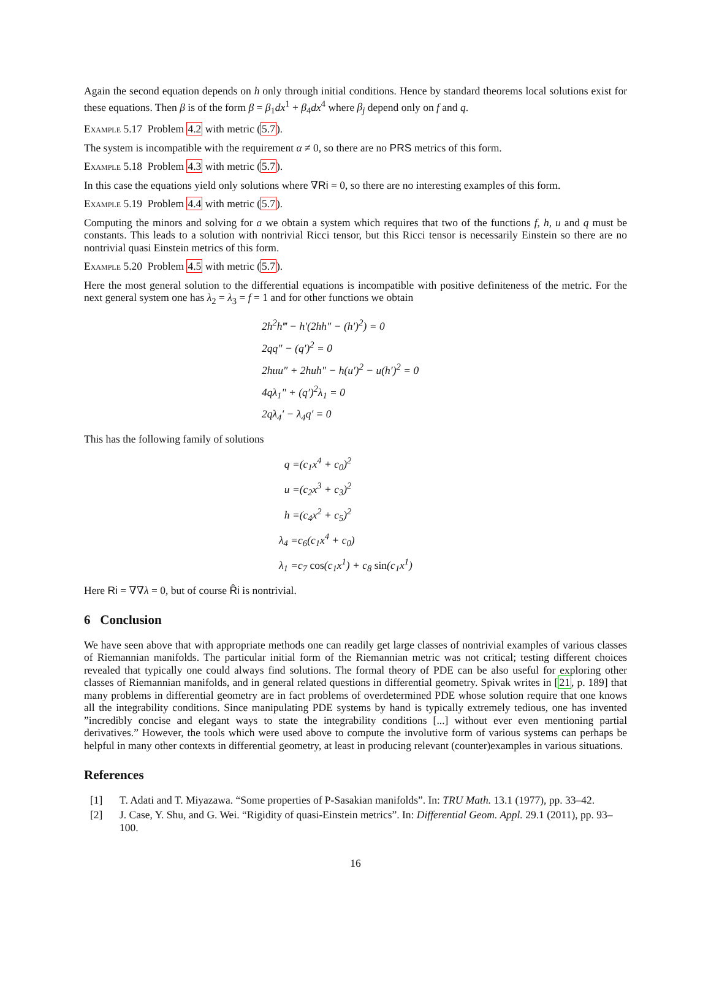Again the second equation depends on h only through initial conditions. Hence by standard theorems local solutions exist for these equations. Then β is of the form β = β<sub>1</sub>dx<sup>1</sup> + β<sub>4</sub>dx<sup>4</sup> where β<sub>j</sub> depend only on f and q.
Example 5.17 Problem 4.2 with metric (5.7).
The system is incompatible with the requirement α ≠ 0, so there are no PRS metrics of this form.
Example 5.18 Problem 4.3 with metric (5.7).
In this case the equations yield only solutions where ∇Ri = 0, so there are no interesting examples of this form.
Example 5.19 Problem 4.4 with metric (5.7).
Computing the minors and solving for a we obtain a system which requires that two of the functions f, h, u and q must be constants. This leads to a solution with nontrivial Ricci tensor, but this Ricci tensor is necessarily Einstein so there are no nontrivial quasi Einstein metrics of this form.
Example 5.20 Problem 4.5 with metric (5.7).
Here the most general solution to the differential equations is incompatible with positive definiteness of the metric. For the next general system one has λ<sub>2</sub> = λ<sub>3</sub> = f = 1 and for other functions we obtain
2h<sup>2</sup>h‴ − h′(2hh″ − (h′)<sup>2</sup>) = 0
2qq″ − (q′)<sup>2</sup> = 0
2huu″ + 2huh″ − h(u′)<sup>2</sup> − u(h′)<sup>2</sup> = 0
4qλ<sub>1</sub>″ + (q′)<sup>2</sup>λ<sub>1</sub> = 0
2qλ<sub>4</sub>′ − λ<sub>4</sub>q′ = 0
This has the following family of solutions
q =(c<sub>1</sub>x<sup>4</sup> + c<sub>0</sub>)<sup>2</sup>
u =(c<sub>2</sub>x<sup>3</sup> + c<sub>3</sub>)<sup>2</sup>
h =(c<sub>4</sub>x<sup>2</sup> + c<sub>5</sub>)<sup>2</sup>
λ<sub>4</sub> =c<sub>6</sub>(c<sub>1</sub>x<sup>4</sup> + c<sub>0</sub>)
λ<sub>1</sub> =c<sub>7</sub> cos(c<sub>1</sub>x<sup>1</sup>) + c<sub>8</sub> sin(c<sub>1</sub>x<sup>1</sup>)
Here Ri = ∇∇λ = 0, but of course R̂i is nontrivial.
6 Conclusion
We have seen above that with appropriate methods one can readily get large classes of nontrivial examples of various classes of Riemannian manifolds. The particular initial form of the Riemannian metric was not critical; testing different choices revealed that typically one could always find solutions. The formal theory of PDE can be also useful for exploring other classes of Riemannian manifolds, and in general related questions in differential geometry. Spivak writes in [21, p. 189] that many problems in differential geometry are in fact problems of overdetermined PDE whose solution require that one knows all the integrability conditions. Since manipulating PDE systems by hand is typically extremely tedious, one has invented ”incredibly concise and elegant ways to state the integrability conditions [...] without ever even mentioning partial derivatives.” However, the tools which were used above to compute the involutive form of various systems can perhaps be helpful in many other contexts in differential geometry, at least in producing relevant (counter)examples in various situations.
References
[1] T. Adati and T. Miyazawa. “Some properties of P-Sasakian manifolds”. In: TRU Math. 13.1 (1977), pp. 33–42.
[2] J. Case, Y. Shu, and G. Wei. “Rigidity of quasi-Einstein metrics”. In: Differential Geom. Appl. 29.1 (2011), pp. 93–100.
16